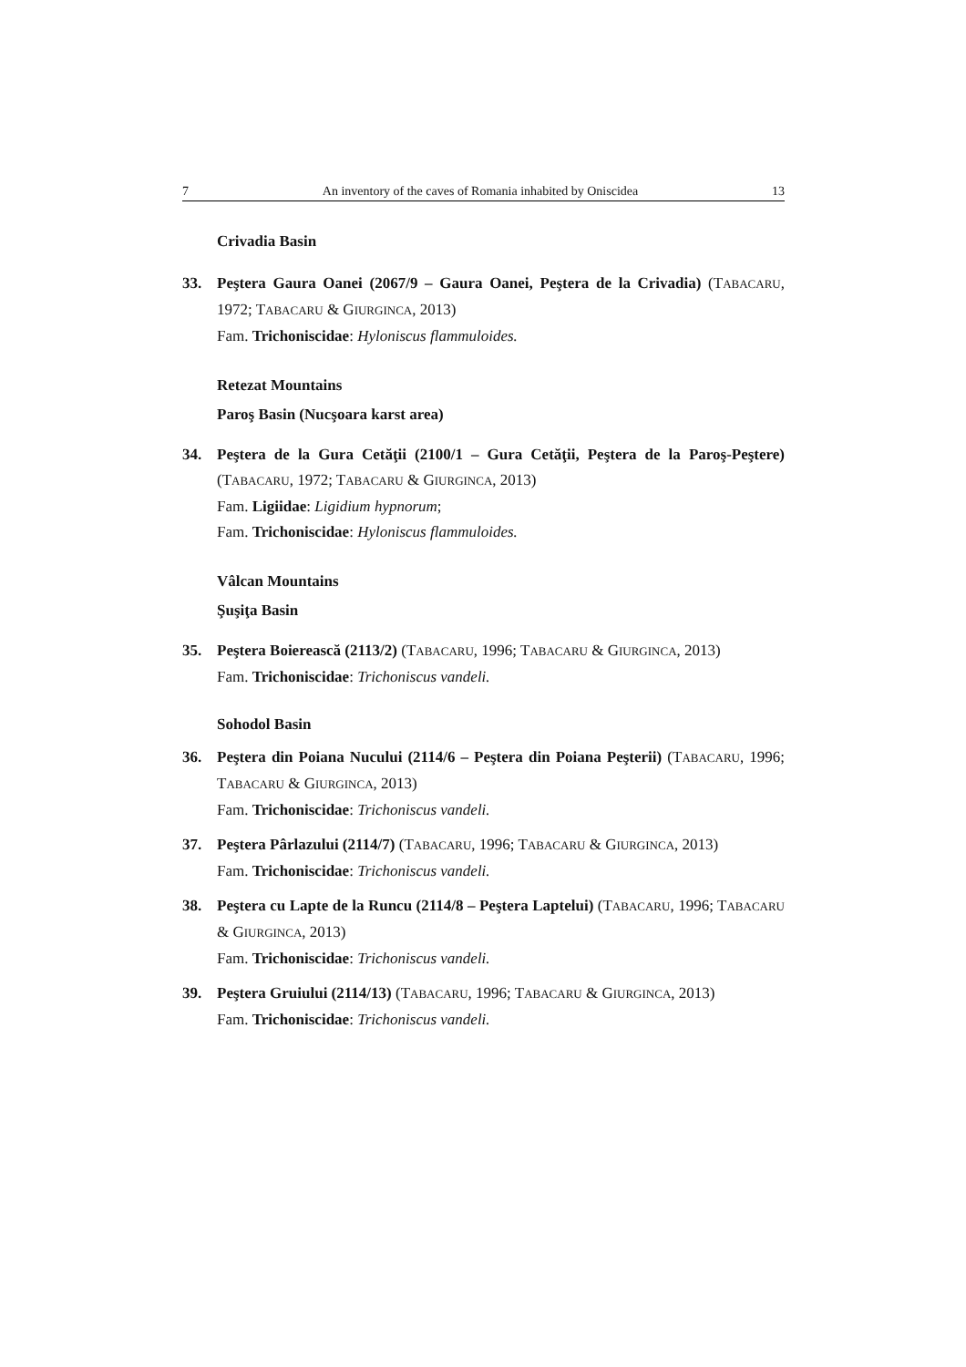7 An inventory of the caves of Romania inhabited by Oniscidea 13
Crivadia Basin
33. Peştera Gaura Oanei (2067/9 – Gaura Oanei, Peştera de la Crivadia) (TABACARU, 1972; TABACARU & GIURGINCA, 2013)
Fam. Trichoniscidae: Hyloniscus flammuloides.
Retezat Mountains
Paroş Basin (Nucşoara karst area)
34. Peştera de la Gura Cetăţii (2100/1 – Gura Cetăţii, Peştera de la Paroş-Peştere) (TABACARU, 1972; TABACARU & GIURGINCA, 2013)
Fam. Ligiidae: Ligidium hypnorum;
Fam. Trichoniscidae: Hyloniscus flammuloides.
Vâlcan Mountains
Şuşiţa Basin
35. Peştera Boierească (2113/2) (TABACARU, 1996; TABACARU & GIURGINCA, 2013)
Fam. Trichoniscidae: Trichoniscus vandeli.
Sohodol Basin
36. Peştera din Poiana Nucului (2114/6 – Peştera din Poiana Peşterii) (TABACARU, 1996; TABACARU & GIURGINCA, 2013)
Fam. Trichoniscidae: Trichoniscus vandeli.
37. Peştera Pârlazului (2114/7) (TABACARU, 1996; TABACARU & GIURGINCA, 2013)
Fam. Trichoniscidae: Trichoniscus vandeli.
38. Peştera cu Lapte de la Runcu (2114/8 – Peştera Laptelui) (TABACARU, 1996; TABACARU & GIURGINCA, 2013)
Fam. Trichoniscidae: Trichoniscus vandeli.
39. Peştera Gruiului (2114/13) (TABACARU, 1996; TABACARU & GIURGINCA, 2013)
Fam. Trichoniscidae: Trichoniscus vandeli.